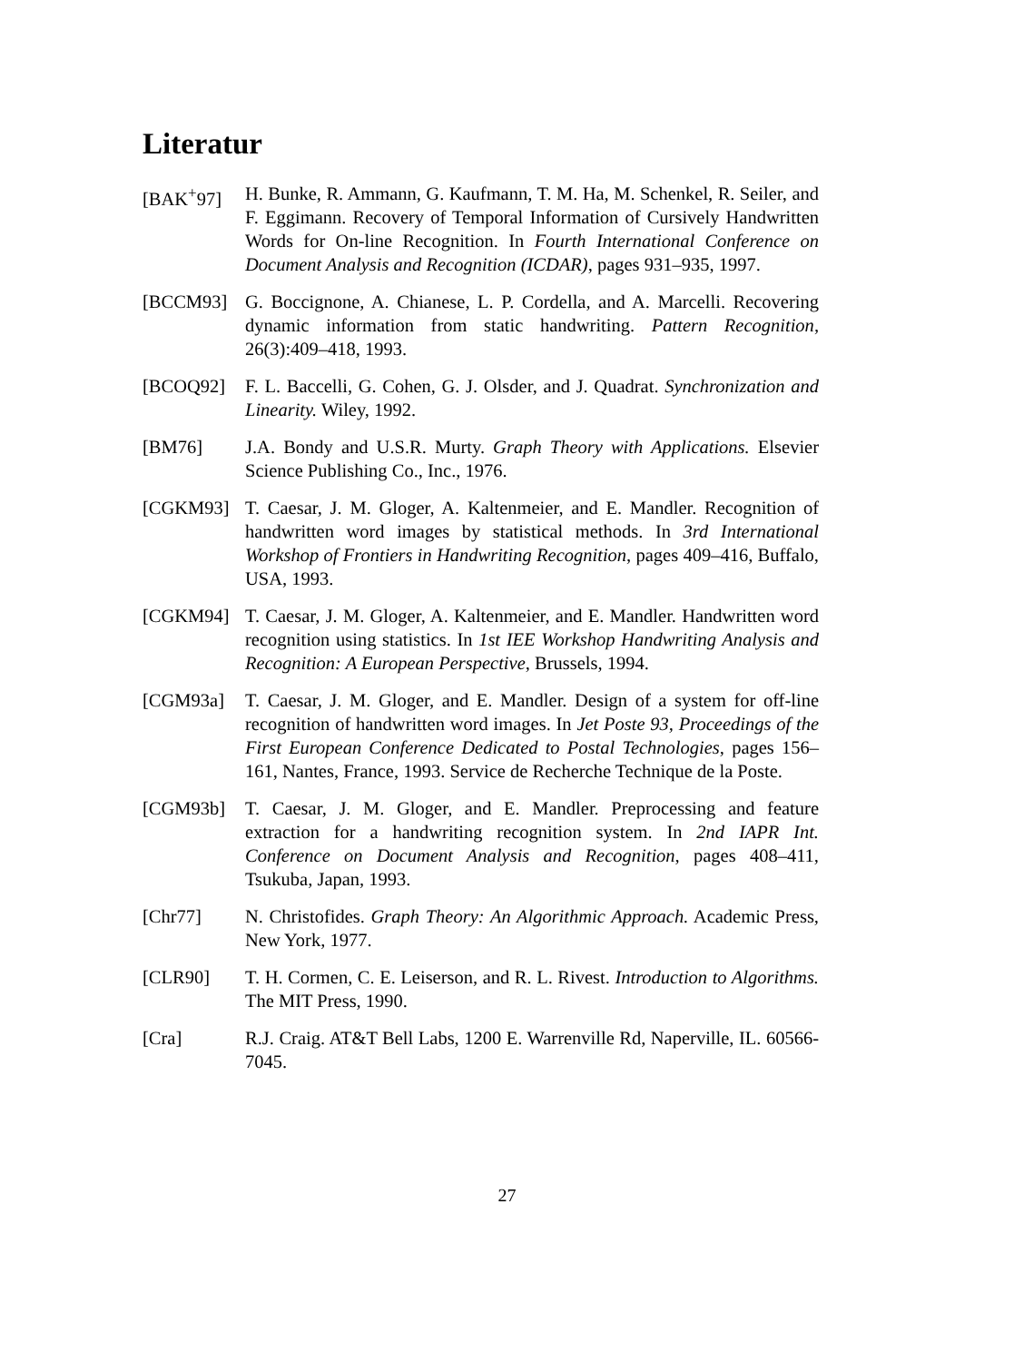Literatur
[BAK<sup>+</sup>97] H. Bunke, R. Ammann, G. Kaufmann, T. M. Ha, M. Schenkel, R. Seiler, and F. Eggimann. Recovery of Temporal Information of Cursively Handwritten Words for On-line Recognition. In Fourth International Conference on Document Analysis and Recognition (ICDAR), pages 931–935, 1997.
[BCCM93] G. Boccignone, A. Chianese, L. P. Cordella, and A. Marcelli. Recovering dynamic information from static handwriting. Pattern Recognition, 26(3):409–418, 1993.
[BCOQ92] F. L. Baccelli, G. Cohen, G. J. Olsder, and J. Quadrat. Synchronization and Linearity. Wiley, 1992.
[BM76] J.A. Bondy and U.S.R. Murty. Graph Theory with Applications. Elsevier Science Publishing Co., Inc., 1976.
[CGKM93] T. Caesar, J. M. Gloger, A. Kaltenmeier, and E. Mandler. Recognition of handwritten word images by statistical methods. In 3rd International Workshop of Frontiers in Handwriting Recognition, pages 409–416, Buffalo, USA, 1993.
[CGKM94] T. Caesar, J. M. Gloger, A. Kaltenmeier, and E. Mandler. Handwritten word recognition using statistics. In 1st IEE Workshop Handwriting Analysis and Recognition: A European Perspective, Brussels, 1994.
[CGM93a] T. Caesar, J. M. Gloger, and E. Mandler. Design of a system for off-line recognition of handwritten word images. In Jet Poste 93, Proceedings of the First European Conference Dedicated to Postal Technologies, pages 156–161, Nantes, France, 1993. Service de Recherche Technique de la Poste.
[CGM93b] T. Caesar, J. M. Gloger, and E. Mandler. Preprocessing and feature extraction for a handwriting recognition system. In 2nd IAPR Int. Conference on Document Analysis and Recognition, pages 408–411, Tsukuba, Japan, 1993.
[Chr77] N. Christofides. Graph Theory: An Algorithmic Approach. Academic Press, New York, 1977.
[CLR90] T. H. Cormen, C. E. Leiserson, and R. L. Rivest. Introduction to Algorithms. The MIT Press, 1990.
[Cra] R.J. Craig. AT&T Bell Labs, 1200 E. Warrenville Rd, Naperville, IL. 60566-7045.
27